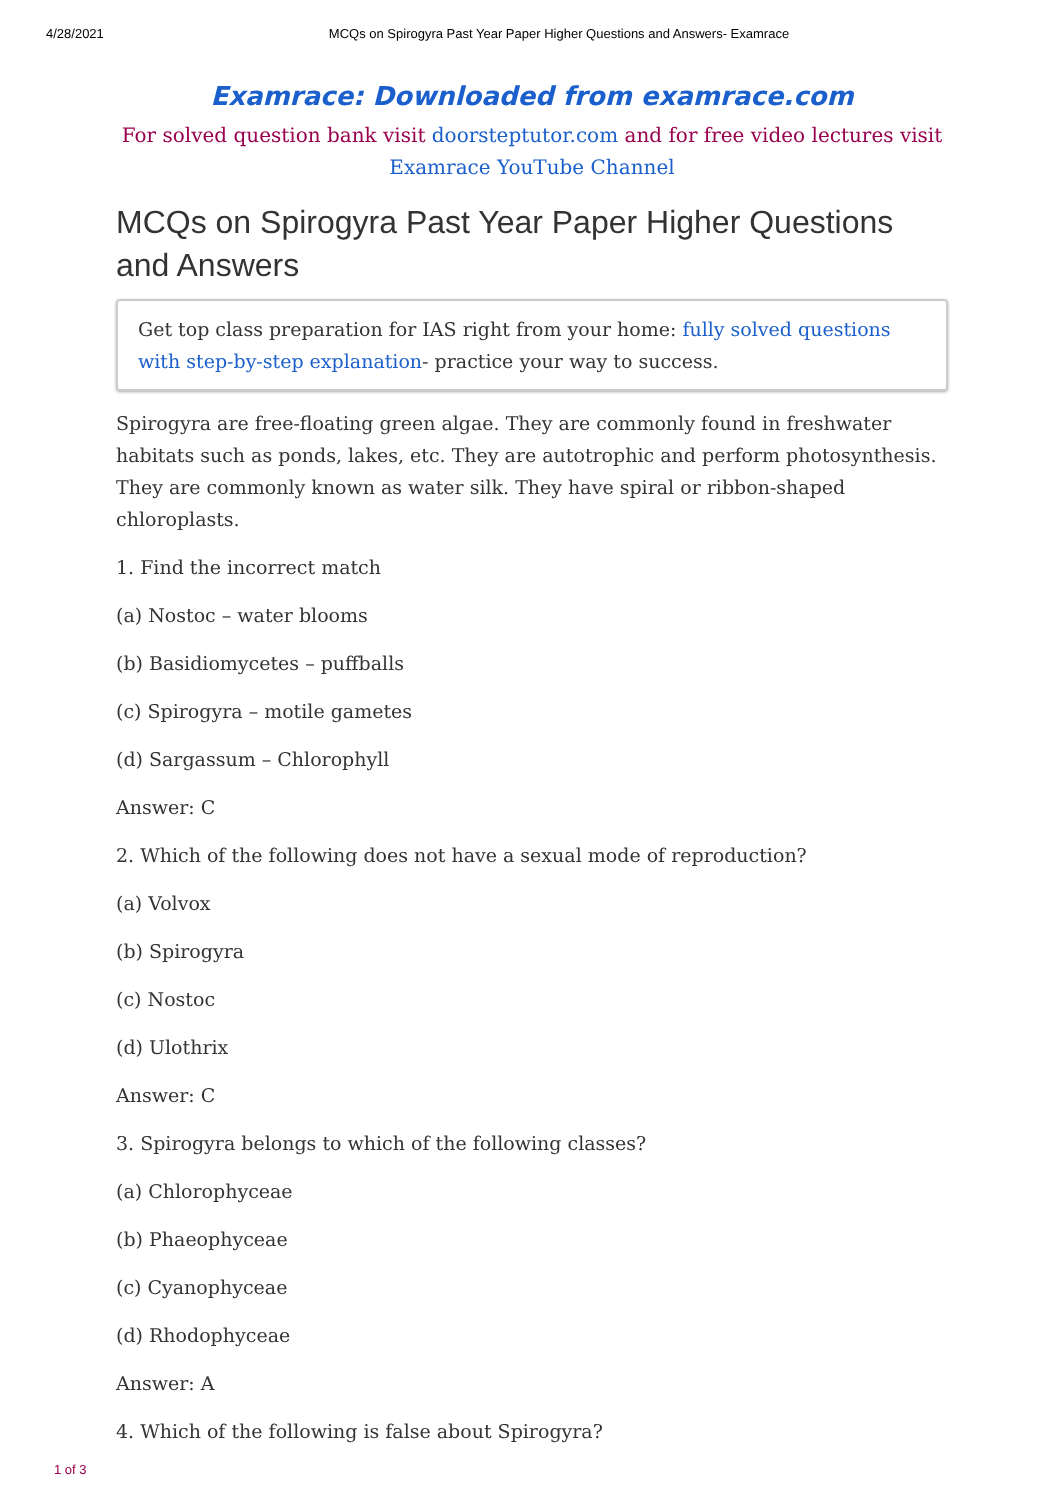4/28/2021 MCQs on Spirogyra Past Year Paper Higher Questions and Answers- Examrace
Examrace: Downloaded from examrace.com
For solved question bank visit doorsteptutor.com and for free video lectures visit
Examrace YouTube Channel
MCQs on Spirogyra Past Year Paper Higher Questions and Answers
Get top class preparation for IAS right from your home: fully solved questions with step-by-step explanation- practice your way to success.
Spirogyra are free-floating green algae. They are commonly found in freshwater habitats such as ponds, lakes, etc. They are autotrophic and perform photosynthesis. They are commonly known as water silk. They have spiral or ribbon-shaped chloroplasts.
1. Find the incorrect match
(a) Nostoc – water blooms
(b) Basidiomycetes – puffballs
(c) Spirogyra – motile gametes
(d) Sargassum – Chlorophyll
Answer: C
2. Which of the following does not have a sexual mode of reproduction?
(a) Volvox
(b) Spirogyra
(c) Nostoc
(d) Ulothrix
Answer: C
3. Spirogyra belongs to which of the following classes?
(a) Chlorophyceae
(b) Phaeophyceae
(c) Cyanophyceae
(d) Rhodophyceae
Answer: A
4. Which of the following is false about Spirogyra?
1 of 3